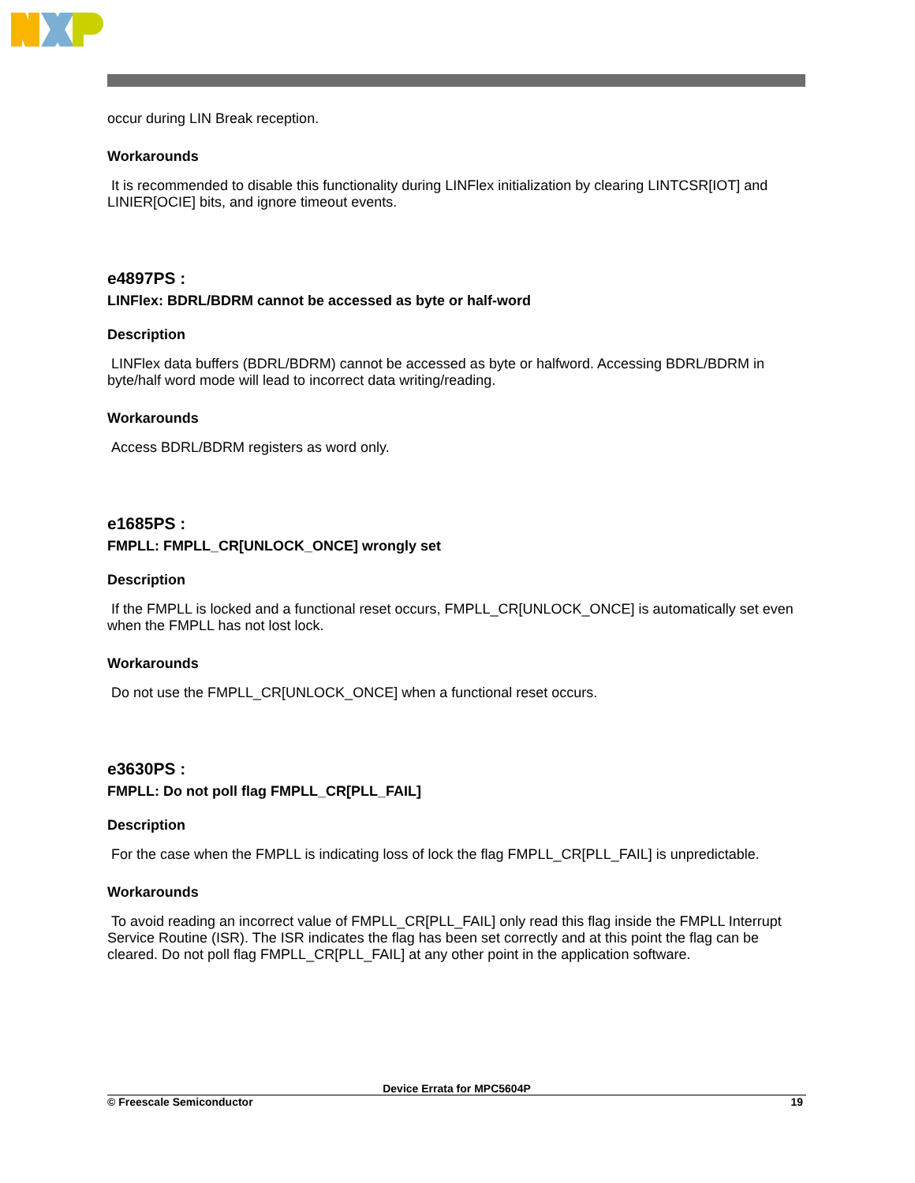occur during LIN Break reception.
Workarounds
It is recommended to disable this functionality during LINFlex initialization by clearing LINTCSR[IOT] and LINIER[OCIE] bits, and ignore timeout events.
e4897PS :
LINFlex: BDRL/BDRM cannot be accessed as byte or half-word
Description
LINFlex data buffers (BDRL/BDRM) cannot be accessed as byte or halfword. Accessing BDRL/BDRM in byte/half word mode will lead to incorrect data writing/reading.
Workarounds
Access BDRL/BDRM registers as word only.
e1685PS :
FMPLL: FMPLL_CR[UNLOCK_ONCE] wrongly set
Description
If the FMPLL is locked and a functional reset occurs, FMPLL_CR[UNLOCK_ONCE] is automatically set even when the FMPLL has not lost lock.
Workarounds
Do not use the FMPLL_CR[UNLOCK_ONCE] when a functional reset occurs.
e3630PS :
FMPLL: Do not poll flag FMPLL_CR[PLL_FAIL]
Description
For the case when the FMPLL is indicating loss of lock the flag FMPLL_CR[PLL_FAIL] is unpredictable.
Workarounds
To avoid reading an incorrect value of FMPLL_CR[PLL_FAIL] only read this flag inside the FMPLL Interrupt Service Routine (ISR). The ISR indicates the flag has been set correctly and at this point the flag can be cleared. Do not poll flag FMPLL_CR[PLL_FAIL] at any other point in the application software.
Device Errata for MPC5604P
© Freescale Semiconductor 19